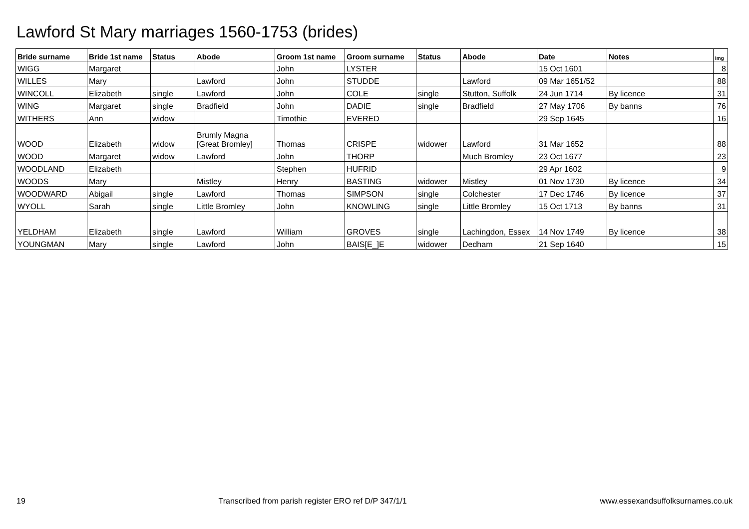Lawford St Mary marriages 1560-1753 (brides)
| Bride surname | Bride 1st name | Status | Abode | Groom 1st name | Groom surname | Status | Abode | Date | Notes | Img |
| --- | --- | --- | --- | --- | --- | --- | --- | --- | --- | --- |
| WIGG | Margaret | | | John | LYSTER | | | 15 Oct 1601 | | 8 |
| WILLES | Mary | | Lawford | John | STUDDE | | Lawford | 09 Mar 1651/52 | | 88 |
| WINCOLL | Elizabeth | single | Lawford | John | COLE | single | Stutton, Suffolk | 24 Jun 1714 | By licence | 31 |
| WING | Margaret | single | Bradfield | John | DADIE | single | Bradfield | 27 May 1706 | By banns | 76 |
| WITHERS | Ann | widow | | Timothie | EVERED | | | 29 Sep 1645 | | 16 |
| WOOD | Elizabeth | widow | Brumly Magna [Great Bromley] | Thomas | CRISPE | widower | Lawford | 31 Mar 1652 | | 88 |
| WOOD | Margaret | widow | Lawford | John | THORP | | Much Bromley | 23 Oct 1677 | | 23 |
| WOODLAND | Elizabeth | | | Stephen | HUFRID | | | 29 Apr 1602 | | 9 |
| WOODS | Mary | | Mistley | Henry | BASTING | widower | Mistley | 01 Nov 1730 | By licence | 34 |
| WOODWARD | Abigail | single | Lawford | Thomas | SIMPSON | single | Colchester | 17 Dec 1746 | By licence | 37 |
| WYOLL | Sarah | single | Little Bromley | John | KNOWLING | single | Little Bromley | 15 Oct 1713 | By banns | 31 |
| YELDHAM | Elizabeth | single | Lawford | William | GROVES | single | Lachingdon, Essex | 14 Nov 1749 | By licence | 38 |
| YOUNGMAN | Mary | single | Lawford | John | BAIS[E_]E | widower | Dedham | 21 Sep 1640 | | 15 |
19 Transcribed from parish register ERO ref D/P 347/1/1 www.essexandsuffolksurnames.co.uk